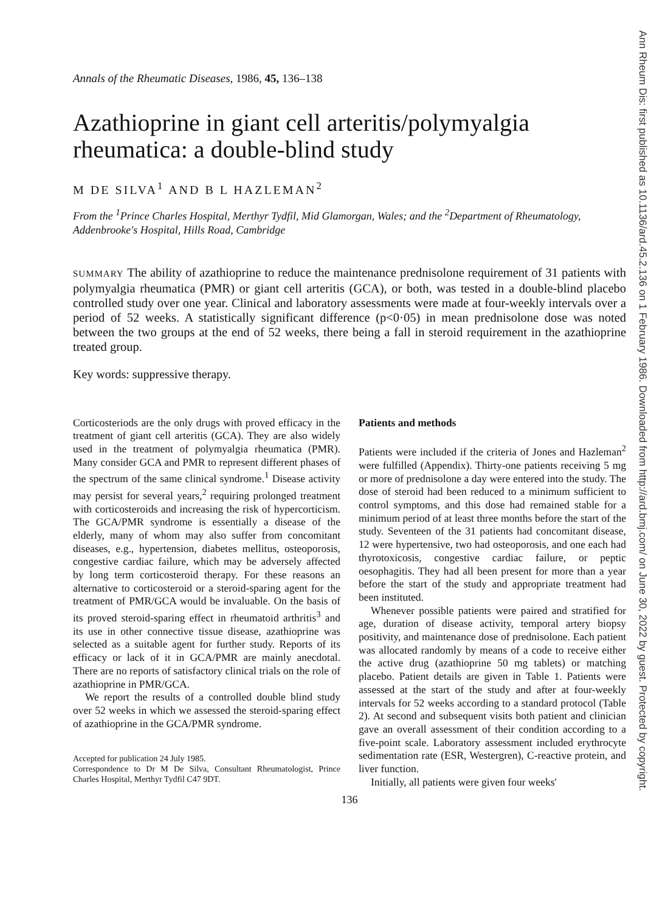Annals of the Rheumatic Diseases, 1986, 45, 136–138
Azathioprine in giant cell arteritis/polymyalgia rheumatica: a double-blind study
M DE SILVA<sup>1</sup> AND B L HAZLEMAN<sup>2</sup>
From the <sup>1</sup>Prince Charles Hospital, Merthyr Tydfil, Mid Glamorgan, Wales; and the <sup>2</sup>Department of Rheumatology, Addenbrooke's Hospital, Hills Road, Cambridge
SUMMARY The ability of azathioprine to reduce the maintenance prednisolone requirement of 31 patients with polymyalgia rheumatica (PMR) or giant cell arteritis (GCA), or both, was tested in a double-blind placebo controlled study over one year. Clinical and laboratory assessments were made at four-weekly intervals over a period of 52 weeks. A statistically significant difference (p<0·05) in mean prednisolone dose was noted between the two groups at the end of 52 weeks, there being a fall in steroid requirement in the azathioprine treated group.
Key words: suppressive therapy.
Corticosteriods are the only drugs with proved efficacy in the treatment of giant cell arteritis (GCA). They are also widely used in the treatment of polymyalgia rheumatica (PMR). Many consider GCA and PMR to represent different phases of the spectrum of the same clinical syndrome.<sup>1</sup> Disease activity may persist for several years,<sup>2</sup> requiring prolonged treatment with corticosteroids and increasing the risk of hypercorticism. The GCA/PMR syndrome is essentially a disease of the elderly, many of whom may also suffer from concomitant diseases, e.g., hypertension, diabetes mellitus, osteoporosis, congestive cardiac failure, which may be adversely affected by long term corticosteroid therapy. For these reasons an alternative to corticosteroid or a steroid-sparing agent for the treatment of PMR/GCA would be invaluable. On the basis of its proved steroid-sparing effect in rheumatoid arthritis<sup>3</sup> and its use in other connective tissue disease, azathioprine was selected as a suitable agent for further study. Reports of its efficacy or lack of it in GCA/PMR are mainly anecdotal. There are no reports of satisfactory clinical trials on the role of azathioprine in PMR/GCA.
We report the results of a controlled double blind study over 52 weeks in which we assessed the steroid-sparing effect of azathioprine in the GCA/PMR syndrome.
Accepted for publication 24 July 1985.
Correspondence to Dr M De Silva, Consultant Rheumatologist, Prince Charles Hospital, Merthyr Tydfil C47 9DT.
Patients and methods
Patients were included if the criteria of Jones and Hazleman<sup>2</sup> were fulfilled (Appendix). Thirty-one patients receiving 5 mg or more of prednisolone a day were entered into the study. The dose of steroid had been reduced to a minimum sufficient to control symptoms, and this dose had remained stable for a minimum period of at least three months before the start of the study. Seventeen of the 31 patients had concomitant disease, 12 were hypertensive, two had osteoporosis, and one each had thyrotoxicosis, congestive cardiac failure, or peptic oesophagitis. They had all been present for more than a year before the start of the study and appropriate treatment had been instituted.
Whenever possible patients were paired and stratified for age, duration of disease activity, temporal artery biopsy positivity, and maintenance dose of prednisolone. Each patient was allocated randomly by means of a code to receive either the active drug (azathioprine 50 mg tablets) or matching placebo. Patient details are given in Table 1. Patients were assessed at the start of the study and after at four-weekly intervals for 52 weeks according to a standard protocol (Table 2). At second and subsequent visits both patient and clinician gave an overall assessment of their condition according to a five-point scale. Laboratory assessment included erythrocyte sedimentation rate (ESR, Westergren), C-reactive protein, and liver function.
Initially, all patients were given four weeks'
136
Ann Rheum Dis: first published as 10.1136/ard.45.2.136 on 1 February 1986. Downloaded from http://ard.bmj.com/ on June 30, 2022 by guest. Protected by copyright.